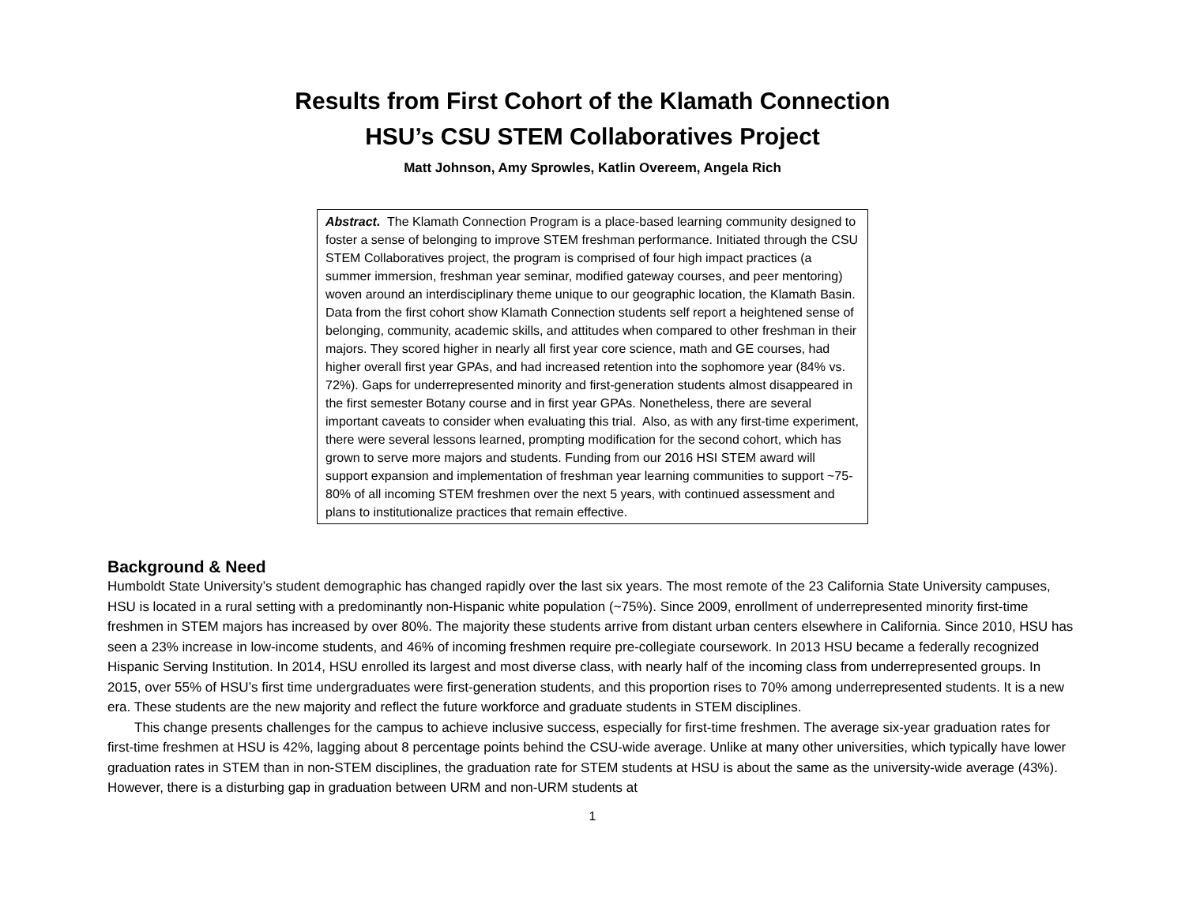Results from First Cohort of the Klamath Connection
HSU’s CSU STEM Collaboratives Project
Matt Johnson, Amy Sprowles, Katlin Overeem, Angela Rich
Abstract. The Klamath Connection Program is a place-based learning community designed to foster a sense of belonging to improve STEM freshman performance. Initiated through the CSU STEM Collaboratives project, the program is comprised of four high impact practices (a summer immersion, freshman year seminar, modified gateway courses, and peer mentoring) woven around an interdisciplinary theme unique to our geographic location, the Klamath Basin. Data from the first cohort show Klamath Connection students self report a heightened sense of belonging, community, academic skills, and attitudes when compared to other freshman in their majors. They scored higher in nearly all first year core science, math and GE courses, had higher overall first year GPAs, and had increased retention into the sophomore year (84% vs. 72%). Gaps for underrepresented minority and first-generation students almost disappeared in the first semester Botany course and in first year GPAs. Nonetheless, there are several important caveats to consider when evaluating this trial. Also, as with any first-time experiment, there were several lessons learned, prompting modification for the second cohort, which has grown to serve more majors and students. Funding from our 2016 HSI STEM award will support expansion and implementation of freshman year learning communities to support ~75-80% of all incoming STEM freshmen over the next 5 years, with continued assessment and plans to institutionalize practices that remain effective.
Background & Need
Humboldt State University’s student demographic has changed rapidly over the last six years. The most remote of the 23 California State University campuses, HSU is located in a rural setting with a predominantly non-Hispanic white population (~75%). Since 2009, enrollment of underrepresented minority first-time freshmen in STEM majors has increased by over 80%. The majority these students arrive from distant urban centers elsewhere in California. Since 2010, HSU has seen a 23% increase in low-income students, and 46% of incoming freshmen require pre-collegiate coursework. In 2013 HSU became a federally recognized Hispanic Serving Institution. In 2014, HSU enrolled its largest and most diverse class, with nearly half of the incoming class from underrepresented groups. In 2015, over 55% of HSU’s first time undergraduates were first-generation students, and this proportion rises to 70% among underrepresented students. It is a new era. These students are the new majority and reflect the future workforce and graduate students in STEM disciplines.
This change presents challenges for the campus to achieve inclusive success, especially for first-time freshmen. The average six-year graduation rates for first-time freshmen at HSU is 42%, lagging about 8 percentage points behind the CSU-wide average. Unlike at many other universities, which typically have lower graduation rates in STEM than in non-STEM disciplines, the graduation rate for STEM students at HSU is about the same as the university-wide average (43%). However, there is a disturbing gap in graduation between URM and non-URM students at
1